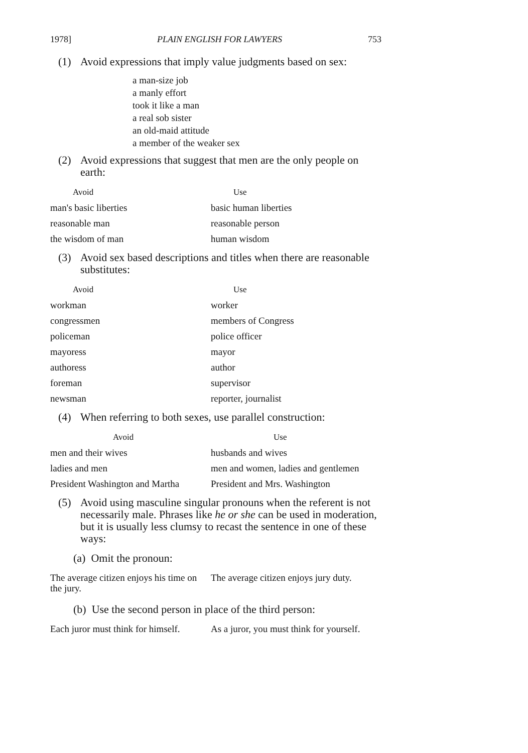1978] PLAIN ENGLISH FOR LAWYERS 753
(1) Avoid expressions that imply value judgments based on sex:
a man-size job
a manly effort
took it like a man
a real sob sister
an old-maid attitude
a member of the weaker sex
(2) Avoid expressions that suggest that men are the only people on earth:
| Avoid | Use |
| --- | --- |
| man's basic liberties | basic human liberties |
| reasonable man | reasonable person |
| the wisdom of man | human wisdom |
(3) Avoid sex based descriptions and titles when there are reasonable substitutes:
| Avoid | Use |
| --- | --- |
| workman | worker |
| congressmen | members of Congress |
| policeman | police officer |
| mayoress | mayor |
| authoress | author |
| foreman | supervisor |
| newsman | reporter, journalist |
(4) When referring to both sexes, use parallel construction:
| Avoid | Use |
| --- | --- |
| men and their wives | husbands and wives |
| ladies and men | men and women, ladies and gentlemen |
| President Washington and Martha | President and Mrs. Washington |
(5) Avoid using masculine singular pronouns when the referent is not necessarily male. Phrases like he or she can be used in moderation, but it is usually less clumsy to recast the sentence in one of these ways:
(a) Omit the pronoun:
| The average citizen enjoys his time on the jury. | The average citizen enjoys jury duty. |
(b) Use the second person in place of the third person:
| Each juror must think for himself. | As a juror, you must think for yourself. |